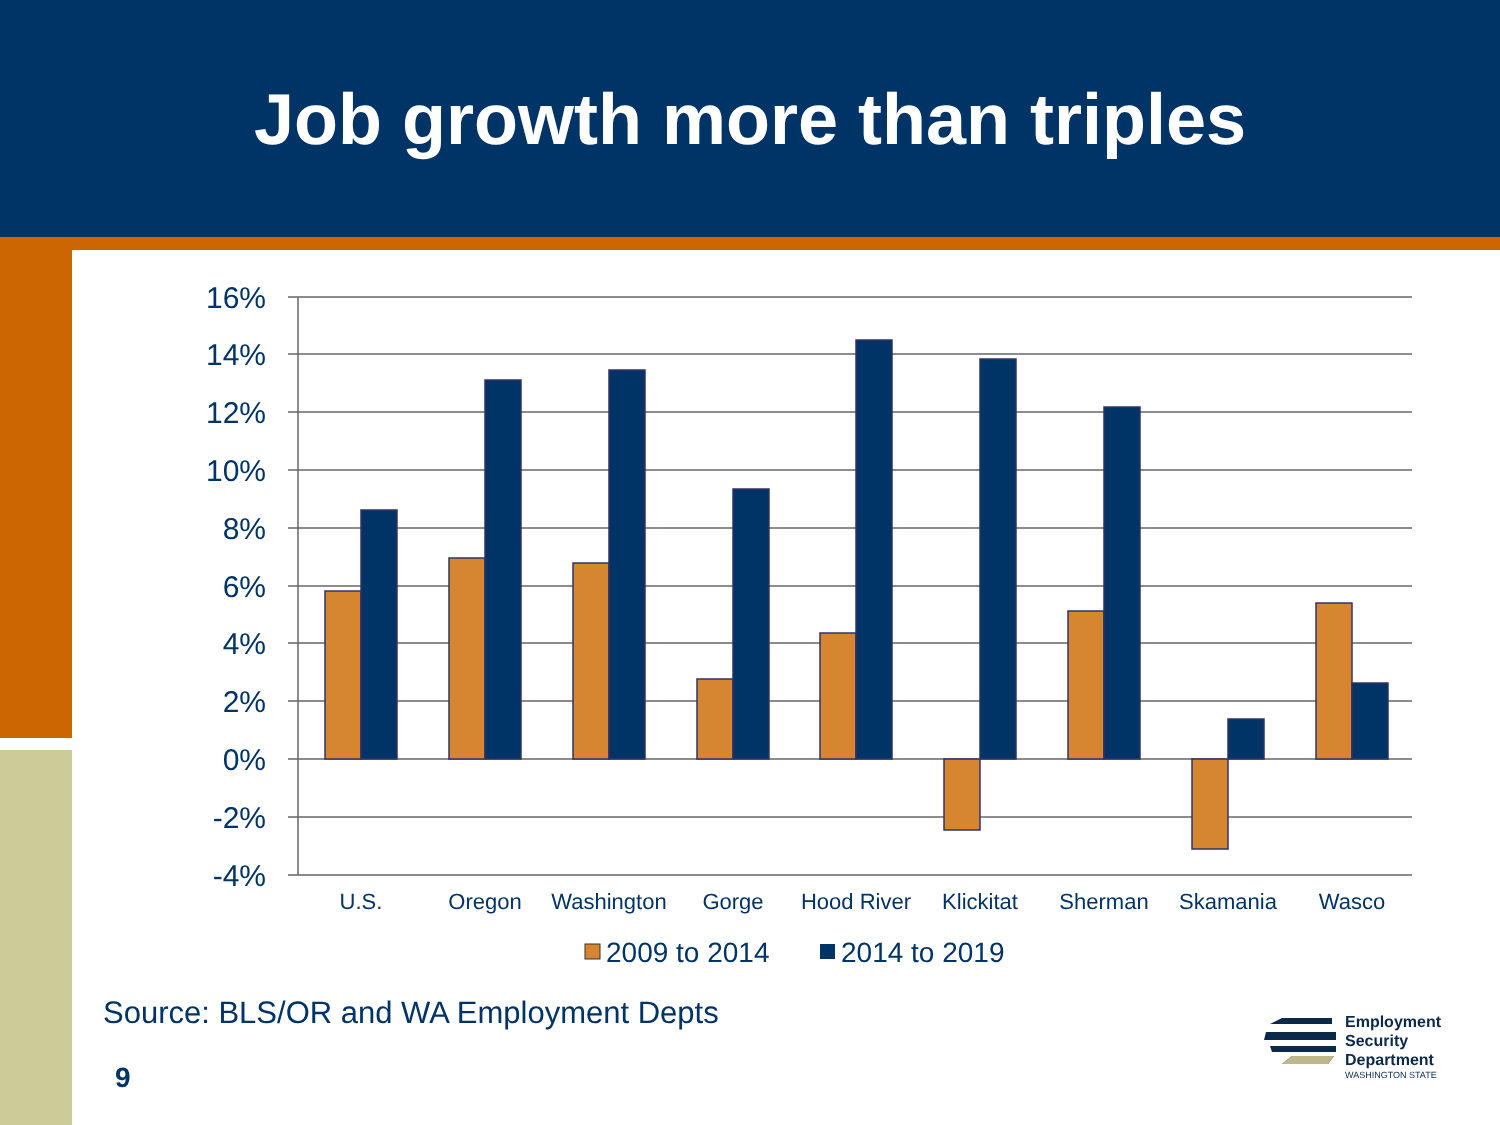Job growth more than triples
16%
14%
12%
10%
8%
6%
4%
2%
0%
-2%
-4%
U.S.
Oregon
Washington
Gorge
Hood River
Klickitat
Sherman
Skamania
Wasco
2009 to 2014
2014 to 2019
Source: BLS/OR and WA Employment Depts
9
Employment
Security
Department
WASHINGTON STATE